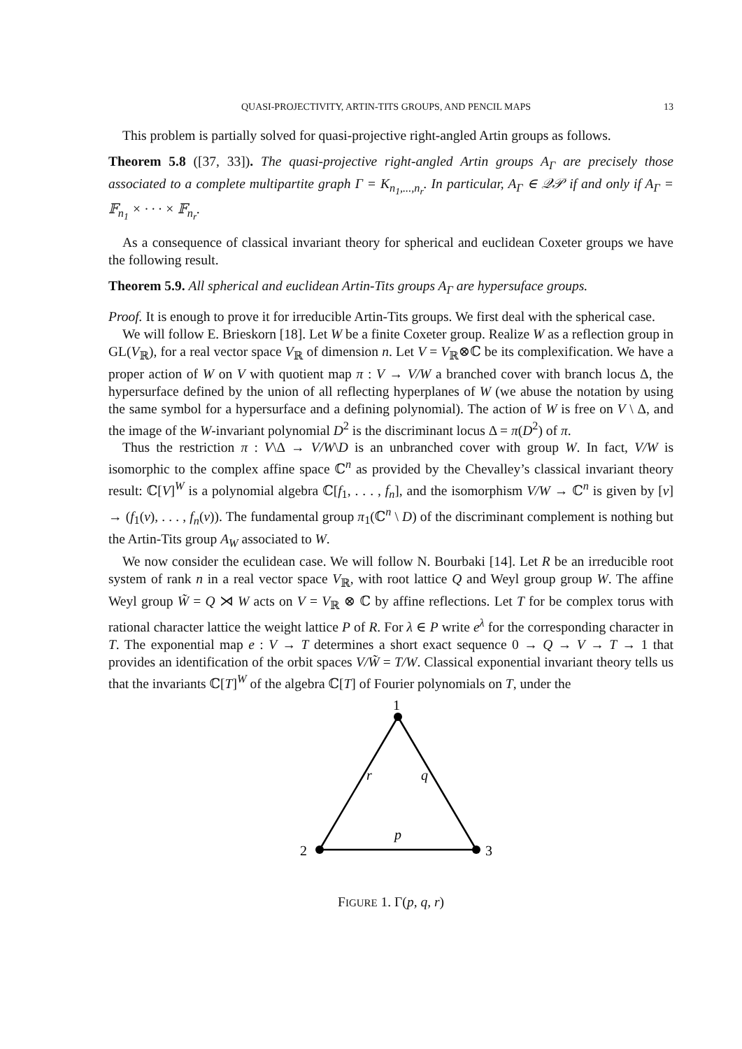QUASI-PROJECTIVITY, ARTIN-TITS GROUPS, AND PENCIL MAPS 13
This problem is partially solved for quasi-projective right-angled Artin groups as follows.
Theorem 5.8 ([37, 33]). The quasi-projective right-angled Artin groups A<sub>Γ</sub> are precisely those associated to a complete multipartite graph Γ = K<sub>n<sub>1</sub>,...,n<sub>r</sub></sub>. In particular, A<sub>Γ</sub> ∈ 𝒬𝒫 if and only if A<sub>Γ</sub> = 𝔽<sub>n<sub>1</sub></sub> × · · · × 𝔽<sub>n<sub>r</sub></sub>.
As a consequence of classical invariant theory for spherical and euclidean Coxeter groups we have the following result.
Theorem 5.9. All spherical and euclidean Artin-Tits groups A<sub>Γ</sub> are hypersuface groups.
Proof. It is enough to prove it for irreducible Artin-Tits groups. We first deal with the spherical case.
We will follow E. Brieskorn [18]. Let W be a finite Coxeter group. Realize W as a reflection group in GL(V<sub>ℝ</sub>), for a real vector space V<sub>ℝ</sub> of dimension n. Let V = V<sub>ℝ</sub>⊗ℂ be its complexification. We have a proper action of W on V with quotient map π : V → V/W a branched cover with branch locus Δ, the hypersurface defined by the union of all reflecting hyperplanes of W (we abuse the notation by using the same symbol for a hypersurface and a defining polynomial). The action of W is free on V \ Δ, and the image of the W-invariant polynomial D<sup>2</sup> is the discriminant locus Δ = π(D<sup>2</sup>) of π.
Thus the restriction π : V\Δ → V/W\D is an unbranched cover with group W. In fact, V/W is isomorphic to the complex affine space ℂ<sup>n</sup> as provided by the Chevalley’s classical invariant theory result: ℂ[V]<sup>W</sup> is a polynomial algebra ℂ[f<sub>1</sub>, . . . , f<sub>n</sub>], and the isomorphism V/W → ℂ<sup>n</sup> is given by [v] → (f<sub>1</sub>(v), . . . , f<sub>n</sub>(v)). The fundamental group π<sub>1</sub>(ℂ<sup>n</sup> \ D) of the discriminant complement is nothing but the Artin-Tits group A<sub>W</sub> associated to W.
We now consider the eculidean case. We will follow N. Bourbaki [14]. Let R be an irreducible root system of rank n in a real vector space V<sub>ℝ</sub>, with root lattice Q and Weyl group group W. The affine Weyl group W̃ = Q ⋊ W acts on V = V<sub>ℝ</sub> ⊗ ℂ by affine reflections. Let T for be complex torus with rational character lattice the weight lattice P of R. For λ ∈ P write e<sup>λ</sup> for the corresponding character in T. The exponential map e : V → T determines a short exact sequence 0 → Q → V → T → 1 that provides an identification of the orbit spaces V/W̃ = T/W. Classical exponential invariant theory tells us that the invariants ℂ[T]<sup>W</sup> of the algebra ℂ[T] of Fourier polynomials on T, under the
1
2
3
r
q
p
FIGURE 1. Γ(p, q, r)